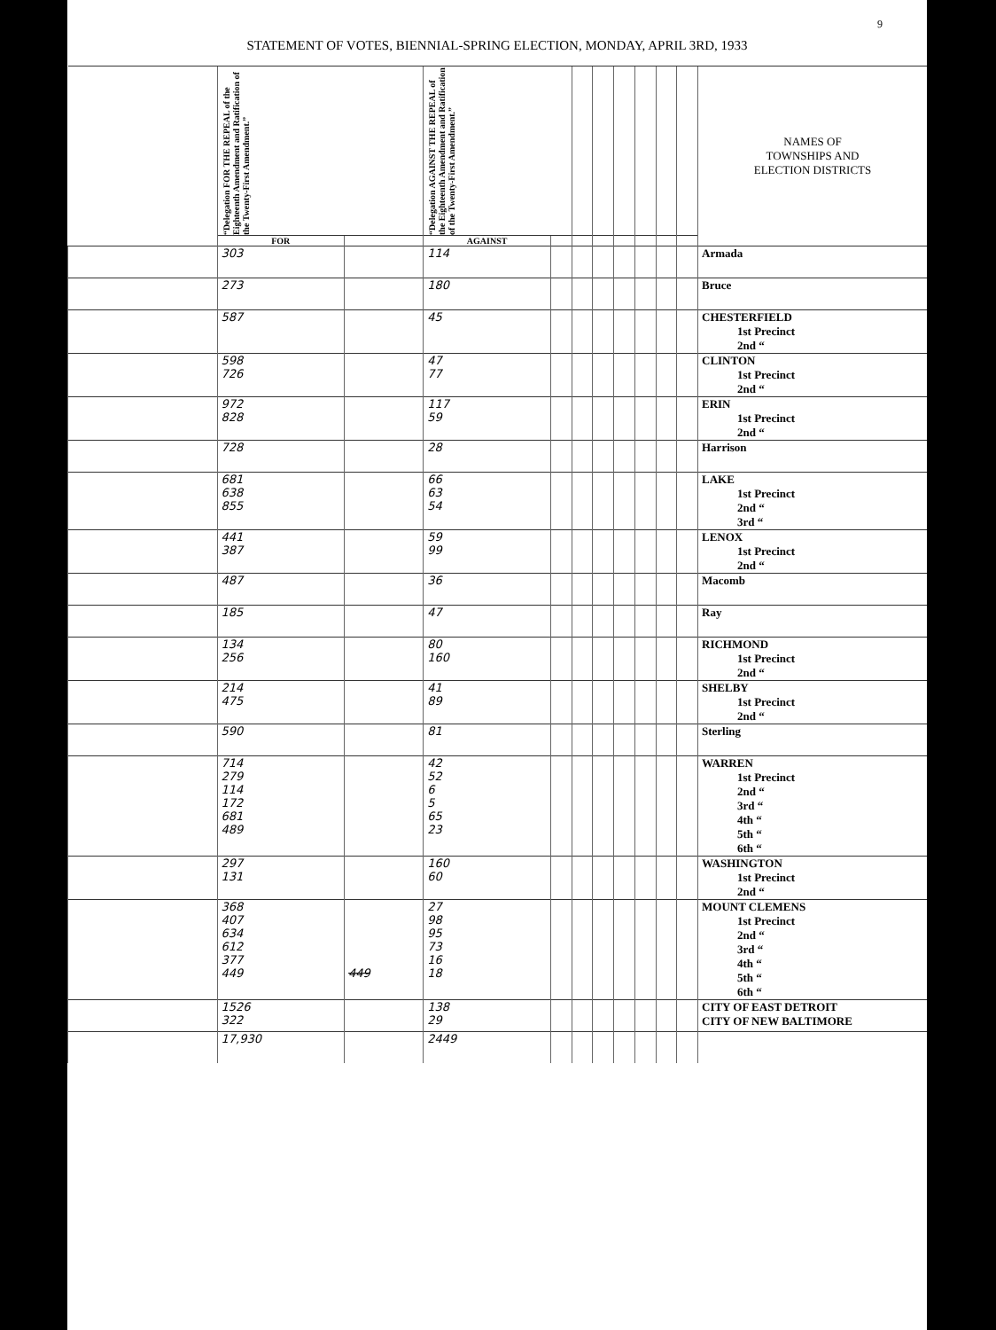9
STATEMENT OF VOTES, BIENNIAL-SPRING ELECTION, MONDAY, APRIL 3RD, 1933
| | “Delegation FOR THE REPEAL of the Eighteenth Amendment and Ratification of the Twenty-First Amendment.” | | “Delegation AGAINST THE REPEAL of the Eighteenth Amendment and Ratification of the Twenty-First Amendment.” | | | | | | | | NAMES OF TOWNSHIPS AND ELECTION DISTRICTS |
| | FOR | | AGAINST | | | | | | | | |
| | 303 | | 114 | | | | | | | | Armada |
| | 273 | | 180 | | | | | | | | Bruce |
| | 587 | | 45 | | | | | | | | CHESTERFIELD 1st Precinct 2nd “ |
| | 598 726 | | 47 77 | | | | | | | | CLINTON 1st Precinct 2nd “ |
| | 972 828 | | 117 59 | | | | | | | | ERIN 1st Precinct 2nd “ |
| | 728 | | 28 | | | | | | | | Harrison |
| | 681 638 855 | | 66 63 54 | | | | | | | | LAKE 1st Precinct 2nd “ 3rd “ |
| | 441 387 | | 59 99 | | | | | | | | LENOX 1st Precinct 2nd “ |
| | 487 | | 36 | | | | | | | | Macomb |
| | 185 | | 47 | | | | | | | | Ray |
| | 134 256 | | 80 160 | | | | | | | | RICHMOND 1st Precinct 2nd “ |
| | 214 475 | | 41 89 | | | | | | | | SHELBY 1st Precinct 2nd “ |
| | 590 | | 81 | | | | | | | | Sterling |
| | 714 279 114 172 681 489 | | 42 52 6 5 65 23 | | | | | | | | WARREN 1st Precinct 2nd “ 3rd “ 4th “ 5th “ 6th “ |
| | 297 131 | | 160 60 | | | | | | | | WASHINGTON 1st Precinct 2nd “ |
| | 368 407 634 612 377 449 | 449 | 27 98 95 73 16 18 | | | | | | | | MOUNT CLEMENS 1st Precinct 2nd “ 3rd “ 4th “ 5th “ 6th “ |
| | 1526 322 | | 138 29 | | | | | | | | CITY OF EAST DETROIT CITY OF NEW BALTIMORE |
| | 17,930 | | 2449 | | | | | | | | |